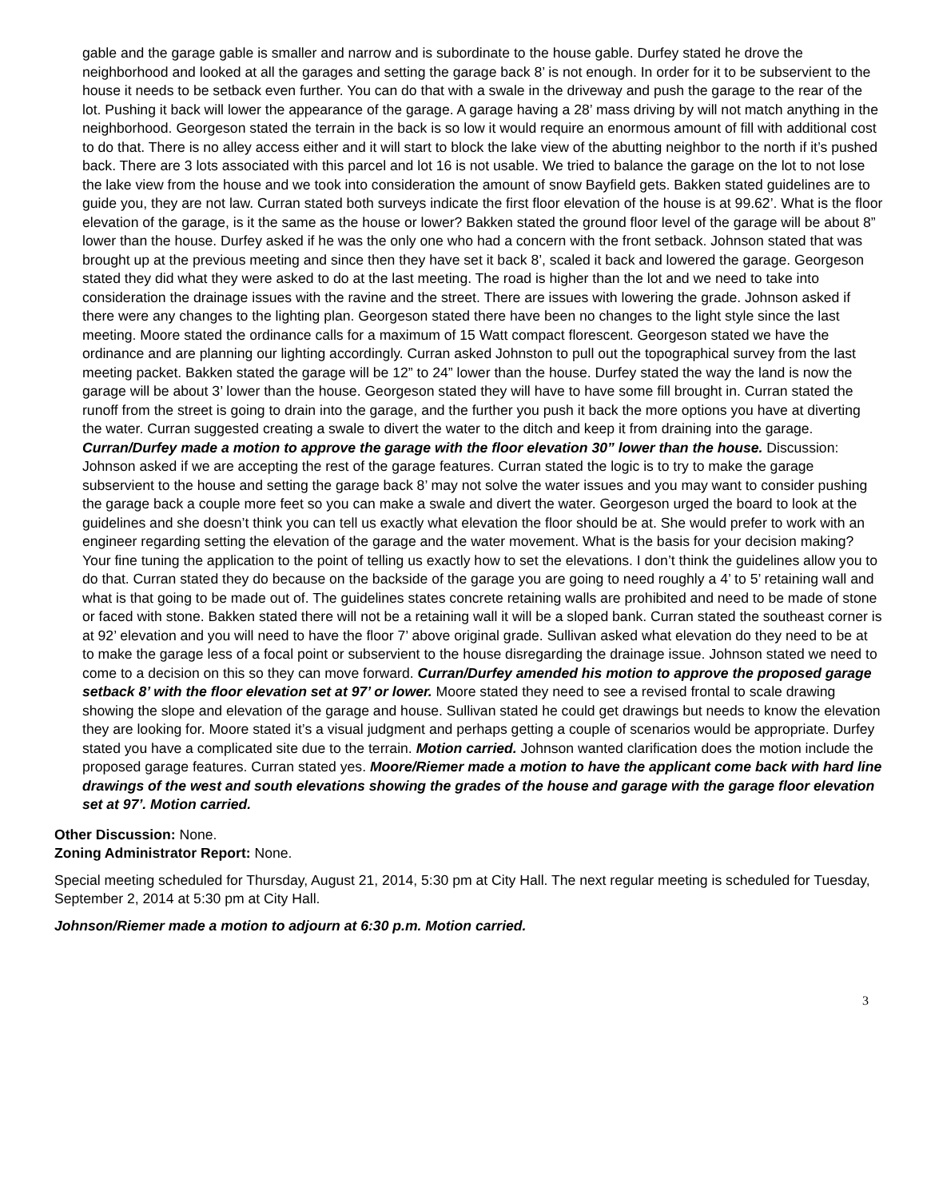gable and the garage gable is smaller and narrow and is subordinate to the house gable. Durfey stated he drove the neighborhood and looked at all the garages and setting the garage back 8’ is not enough. In order for it to be subservient to the house it needs to be setback even further. You can do that with a swale in the driveway and push the garage to the rear of the lot. Pushing it back will lower the appearance of the garage. A garage having a 28’ mass driving by will not match anything in the neighborhood. Georgeson stated the terrain in the back is so low it would require an enormous amount of fill with additional cost to do that. There is no alley access either and it will start to block the lake view of the abutting neighbor to the north if it’s pushed back. There are 3 lots associated with this parcel and lot 16 is not usable. We tried to balance the garage on the lot to not lose the lake view from the house and we took into consideration the amount of snow Bayfield gets. Bakken stated guidelines are to guide you, they are not law. Curran stated both surveys indicate the first floor elevation of the house is at 99.62’. What is the floor elevation of the garage, is it the same as the house or lower? Bakken stated the ground floor level of the garage will be about 8” lower than the house. Durfey asked if he was the only one who had a concern with the front setback. Johnson stated that was brought up at the previous meeting and since then they have set it back 8’, scaled it back and lowered the garage. Georgeson stated they did what they were asked to do at the last meeting. The road is higher than the lot and we need to take into consideration the drainage issues with the ravine and the street. There are issues with lowering the grade. Johnson asked if there were any changes to the lighting plan. Georgeson stated there have been no changes to the light style since the last meeting. Moore stated the ordinance calls for a maximum of 15 Watt compact florescent. Georgeson stated we have the ordinance and are planning our lighting accordingly. Curran asked Johnston to pull out the topographical survey from the last meeting packet. Bakken stated the garage will be 12” to 24” lower than the house. Durfey stated the way the land is now the garage will be about 3’ lower than the house. Georgeson stated they will have to have some fill brought in. Curran stated the runoff from the street is going to drain into the garage, and the further you push it back the more options you have at diverting the water. Curran suggested creating a swale to divert the water to the ditch and keep it from draining into the garage. Curran/Durfey made a motion to approve the garage with the floor elevation 30” lower than the house. Discussion: Johnson asked if we are accepting the rest of the garage features. Curran stated the logic is to try to make the garage subservient to the house and setting the garage back 8’ may not solve the water issues and you may want to consider pushing the garage back a couple more feet so you can make a swale and divert the water. Georgeson urged the board to look at the guidelines and she doesn’t think you can tell us exactly what elevation the floor should be at. She would prefer to work with an engineer regarding setting the elevation of the garage and the water movement. What is the basis for your decision making? Your fine tuning the application to the point of telling us exactly how to set the elevations. I don’t think the guidelines allow you to do that. Curran stated they do because on the backside of the garage you are going to need roughly a 4’ to 5’ retaining wall and what is that going to be made out of. The guidelines states concrete retaining walls are prohibited and need to be made of stone or faced with stone. Bakken stated there will not be a retaining wall it will be a sloped bank. Curran stated the southeast corner is at 92’ elevation and you will need to have the floor 7’ above original grade. Sullivan asked what elevation do they need to be at to make the garage less of a focal point or subservient to the house disregarding the drainage issue. Johnson stated we need to come to a decision on this so they can move forward. Curran/Durfey amended his motion to approve the proposed garage setback 8’ with the floor elevation set at 97’ or lower. Moore stated they need to see a revised frontal to scale drawing showing the slope and elevation of the garage and house. Sullivan stated he could get drawings but needs to know the elevation they are looking for. Moore stated it’s a visual judgment and perhaps getting a couple of scenarios would be appropriate. Durfey stated you have a complicated site due to the terrain. Motion carried. Johnson wanted clarification does the motion include the proposed garage features. Curran stated yes. Moore/Riemer made a motion to have the applicant come back with hard line drawings of the west and south elevations showing the grades of the house and garage with the garage floor elevation set at 97’. Motion carried.
Other Discussion: None.
Zoning Administrator Report: None.
Special meeting scheduled for Thursday, August 21, 2014, 5:30 pm at City Hall. The next regular meeting is scheduled for Tuesday, September 2, 2014 at 5:30 pm at City Hall.
Johnson/Riemer made a motion to adjourn at 6:30 p.m. Motion carried.
3